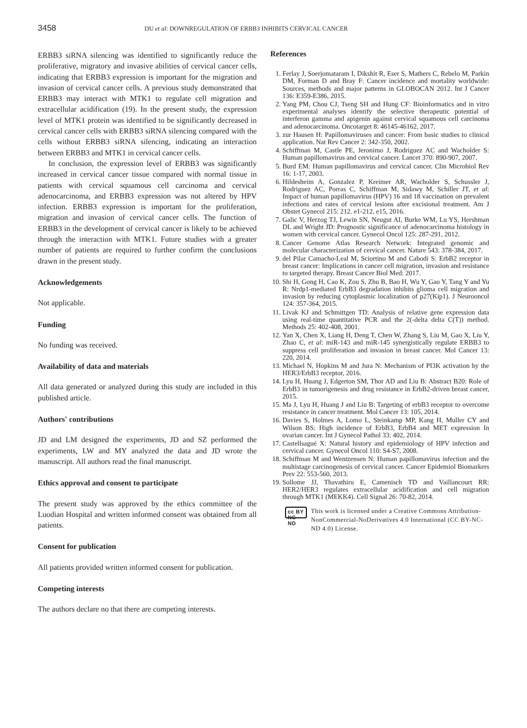3458 DU et al: DOWNREGULATION OF ERBB3 INHIBITS CERVICAL CANCER
ERBB3 siRNA silencing was identified to significantly reduce the proliferative, migratory and invasive abilities of cervical cancer cells, indicating that ERBB3 expression is important for the migration and invasion of cervical cancer cells. A previous study demonstrated that ERBB3 may interact with MTK1 to regulate cell migration and extracellular acidification (19). In the present study, the expression level of MTK1 protein was identified to be significantly decreased in cervical cancer cells with ERBB3 siRNA silencing compared with the cells without ERBB3 siRNA silencing, indicating an interaction between ERBB3 and MTK1 in cervical cancer cells.
In conclusion, the expression level of ERBB3 was significantly increased in cervical cancer tissue compared with normal tissue in patients with cervical squamous cell carcinoma and cervical adenocarcinoma, and ERBB3 expression was not altered by HPV infection. ERBB3 expression is important for the proliferation, migration and invasion of cervical cancer cells. The function of ERBB3 in the development of cervical cancer is likely to be achieved through the interaction with MTK1. Future studies with a greater number of patients are required to further confirm the conclusions drawn in the present study.
Acknowledgements
Not applicable.
Funding
No funding was received.
Availability of data and materials
All data generated or analyzed during this study are included in this published article.
Authors' contributions
JD and LM designed the experiments, JD and SZ performed the experiments, LW and MY analyzed the data and JD wrote the manuscript. All authors read the final manuscript.
Ethics approval and consent to participate
The present study was approved by the ethics committee of the Luodian Hospital and written informed consent was obtained from all patients.
Consent for publication
All patients provided written informed consent for publication.
Competing interests
The authors declare no that there are competing interests.
References
1. Ferlay J, Soerjomataram I, Dikshit R, Eser S, Mathers C, Rebelo M, Parkin DM, Forman D and Bray F: Cancer incidence and mortality worldwide: Sources, methods and major patterns in GLOBOCAN 2012. Int J Cancer 136: E359-E386, 2015.
2. Yang PM, Chou CJ, Tseng SH and Hung CF: Bioinformatics and in vitro experimental analyses identify the selective therapeutic potential of interferon gamma and apigenin against cervical squamous cell carcinoma and adenocarcinoma. Oncotarget 8: 46145-46162, 2017.
3. zur Hausen H: Papillomaviruses and cancer: From basic studies to clinical application. Nat Rev Cancer 2: 342-350, 2002.
4. Schiffman M, Castle PE, Jeronimo J, Rodriguez AC and Wacholder S: Human papillomavirus and cervical cancer. Lancet 370: 890-907, 2007.
5. Burd EM: Human papillomavirus and cervical cancer. Clin Microbiol Rev 16: 1-17, 2003.
6. Hildesheim A, Gonzalez P, Kreimer AR, Wacholder S, Schussler J, Rodriguez AC, Porras C, Schiffman M, Sidawy M, Schiller JT, et al: Impact of human papillomavirus (HPV) 16 and 18 vaccination on prevalent infections and rates of cervical lesions after excisional treatment. Am J Obstet Gynecol 215: 212. e1-212. e15, 2016.
7. Galic V, Herzog TJ, Lewin SN, Neugut AI, Burke WM, Lu YS, Hershman DL and Wright JD: Prognostic significance of adenocarcinoma histology in women with cervical cancer. Gynecol Oncol 125: 287-291, 2012.
8. Cancer Genome Atlas Research Network: Integrated genomic and molecular characterization of cervical cancer. Nature 543: 378-384, 2017.
9. del Pilar Camacho-Leal M, Sciortino M and Cabodi S: ErbB2 receptor in breast cancer: Implications in cancer cell migration, invasion and resistance to targeted therapy. Breast Cancer Biol Med: 2017.
10. Shi H, Gong H, Cao K, Zou S, Zhu B, Bao H, Wu Y, Gao Y, Tang Y and Yu R: Nrdp1-mediated ErbB3 degradation inhibits glioma cell migration and invasion by reducing cytoplasmic localization of p27(Kip1). J Neurooncol 124: 357-364, 2015.
11. Livak KJ and Schmittgen TD: Analysis of relative gene expression data using real-time quantitative PCR and the 2(-delta delta C(T)) method. Methods 25: 402-408, 2001.
12. Yan X, Chen X, Liang H, Deng T, Chen W, Zhang S, Liu M, Gao X, Liu Y, Zhao C, et al: miR-143 and miR-145 synergistically regulate ERBB3 to suppress cell proliferation and invasion in breast cancer. Mol Cancer 13: 220, 2014.
13. Michael N, Hopkins M and Jura N: Mechanism of PI3K activation by the HER3/ErbB3 receptor, 2016.
14. Lyu H, Huang J, Edgerton SM, Thor AD and Liu B: Abstract B20: Role of ErbB3 in tumorigenesis and drug resistance in ErbB2-driven breast cancer, 2015.
15. Ma J, Lyu H, Huang J and Liu B: Targeting of erbB3 receptor to overcome resistance in cancer treatment. Mol Cancer 13: 105, 2014.
16. Davies S, Holmes A, Lomo L, Steinkamp MP, Kang H, Muller CY and Wilson BS: High incidence of ErbB3, ErbB4 and MET expression In ovarian cancer. Int J Gynecol Pathol 33: 402, 2014.
17. Castellsagué X: Natural history and epidemiology of HPV infection and cervical cancer. Gynecol Oncol 110: S4-S7, 2008.
18. Schiffman M and Wentzensen N: Human papillomavirus infection and the multistage carcinogenesis of cervical cancer. Cancer Epidemiol Biomarkers Prev 22: 553-560, 2013.
19. Sollome JJ, Thavathiru E, Camenisch TD and Vaillancourt RR: HER2/HER3 regulates extracellular acidification and cell migration through MTK1 (MEKK4). Cell Signal 26: 70-82, 2014.
cc BY NC ND This work is licensed under a Creative Commons Attribution-NonCommercial-NoDerivatives 4.0 International (CC BY-NC-ND 4.0) License.